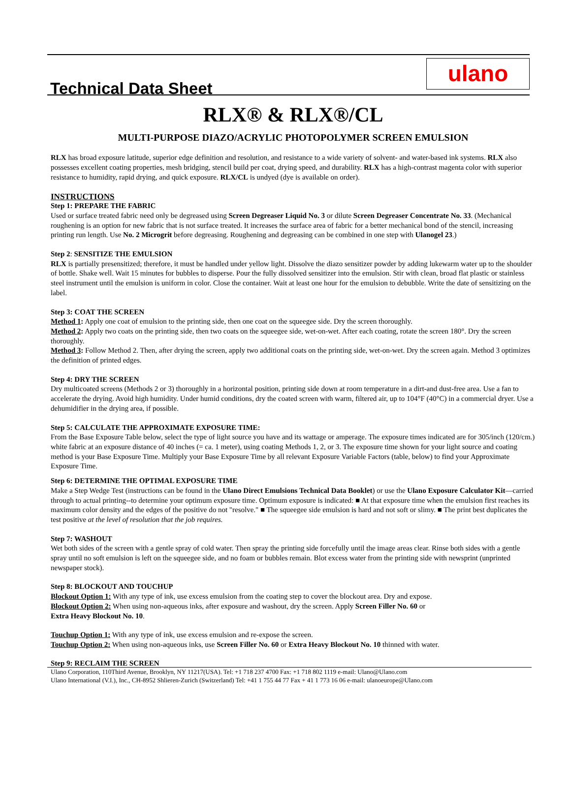Technical Data Sheet
ulano
RLX® & RLX®/CL
MULTI-PURPOSE DIAZO/ACRYLIC PHOTOPOLYMER SCREEN EMULSION
RLX has broad exposure latitude, superior edge definition and resolution, and resistance to a wide variety of solvent- and water-based ink systems. RLX also possesses excellent coating properties, mesh bridging, stencil build per coat, drying speed, and durability. RLX has a high-contrast magenta color with superior resistance to humidity, rapid drying, and quick exposure. RLX/CL is undyed (dye is available on order).
INSTRUCTIONS
Step 1: PREPARE THE FABRIC
Used or surface treated fabric need only be degreased using Screen Degreaser Liquid No. 3 or dilute Screen Degreaser Concentrate No. 33. (Mechanical roughening is an option for new fabric that is not surface treated. It increases the surface area of fabric for a better mechanical bond of the stencil, increasing printing run length. Use No. 2 Microgrit before degreasing. Roughening and degreasing can be combined in one step with Ulanogel 23.)
Step 2: SENSITIZE THE EMULSION
RLX is partially presensitized; therefore, it must be handled under yellow light. Dissolve the diazo sensitizer powder by adding lukewarm water up to the shoulder of bottle. Shake well. Wait 15 minutes for bubbles to disperse. Pour the fully dissolved sensitizer into the emulsion. Stir with clean, broad flat plastic or stainless steel instrument until the emulsion is uniform in color. Close the container. Wait at least one hour for the emulsion to debubble. Write the date of sensitizing on the label.
Step 3: COAT THE SCREEN
Method 1: Apply one coat of emulsion to the printing side, then one coat on the squeegee side. Dry the screen thoroughly.
Method 2: Apply two coats on the printing side, then two coats on the squeegee side, wet-on-wet. After each coating, rotate the screen 180°. Dry the screen thoroughly.
Method 3: Follow Method 2. Then, after drying the screen, apply two additional coats on the printing side, wet-on-wet. Dry the screen again. Method 3 optimizes the definition of printed edges.
Step 4: DRY THE SCREEN
Dry multicoated screens (Methods 2 or 3) thoroughly in a horizontal position, printing side down at room temperature in a dirt-and dust-free area. Use a fan to accelerate the drying. Avoid high humidity. Under humid conditions, dry the coated screen with warm, filtered air, up to 104°F (40°C) in a commercial dryer. Use a dehumidifier in the drying area, if possible.
Step 5: CALCULATE THE APPROXIMATE EXPOSURE TIME:
From the Base Exposure Table below, select the type of light source you have and its wattage or amperage. The exposure times indicated are for 305/inch (120/cm.) white fabric at an exposure distance of 40 inches (= ca. 1 meter), using coating Methods 1, 2, or 3. The exposure time shown for your light source and coating method is your Base Exposure Time. Multiply your Base Exposure Time by all relevant Exposure Variable Factors (table, below) to find your Approximate Exposure Time.
Step 6: DETERMINE THE OPTIMAL EXPOSURE TIME
Make a Step Wedge Test (instructions can be found in the Ulano Direct Emulsions Technical Data Booklet) or use the Ulano Exposure Calculator Kit—carried through to actual printing--to determine your optimum exposure time. Optimum exposure is indicated: ■ At that exposure time when the emulsion first reaches its maximum color density and the edges of the positive do not "resolve." ■ The squeegee side emulsion is hard and not soft or slimy. ■ The print best duplicates the test positive at the level of resolution that the job requires.
Step 7: WASHOUT
Wet both sides of the screen with a gentle spray of cold water. Then spray the printing side forcefully until the image areas clear. Rinse both sides with a gentle spray until no soft emulsion is left on the squeegee side, and no foam or bubbles remain. Blot excess water from the printing side with newsprint (unprinted newspaper stock).
Step 8: BLOCKOUT AND TOUCHUP
Blockout Option 1: With any type of ink, use excess emulsion from the coating step to cover the blockout area. Dry and expose.
Blockout Option 2: When using non-aqueous inks, after exposure and washout, dry the screen. Apply Screen Filler No. 60 or
Extra Heavy Blockout No. 10.
Touchup Option 1: With any type of ink, use excess emulsion and re-expose the screen.
Touchup Option 2: When using non-aqueous inks, use Screen Filler No. 60 or Extra Heavy Blockout No. 10 thinned with water.
Step 9: RECLAIM THE SCREEN
Ulano Corporation, 110Third Avenue, Brooklyn, NY 11217(USA). Tel: +1 718 237 4700 Fax: +1 718 802 1119 e-mail: Ulano@Ulano.com
Ulano International (V.I.), Inc., CH-8952 Shlieren-Zurich (Switzerland) Tel: +41 1 755 44 77 Fax + 41 1 773 16 06 e-mail: ulanoeurope@Ulano.com